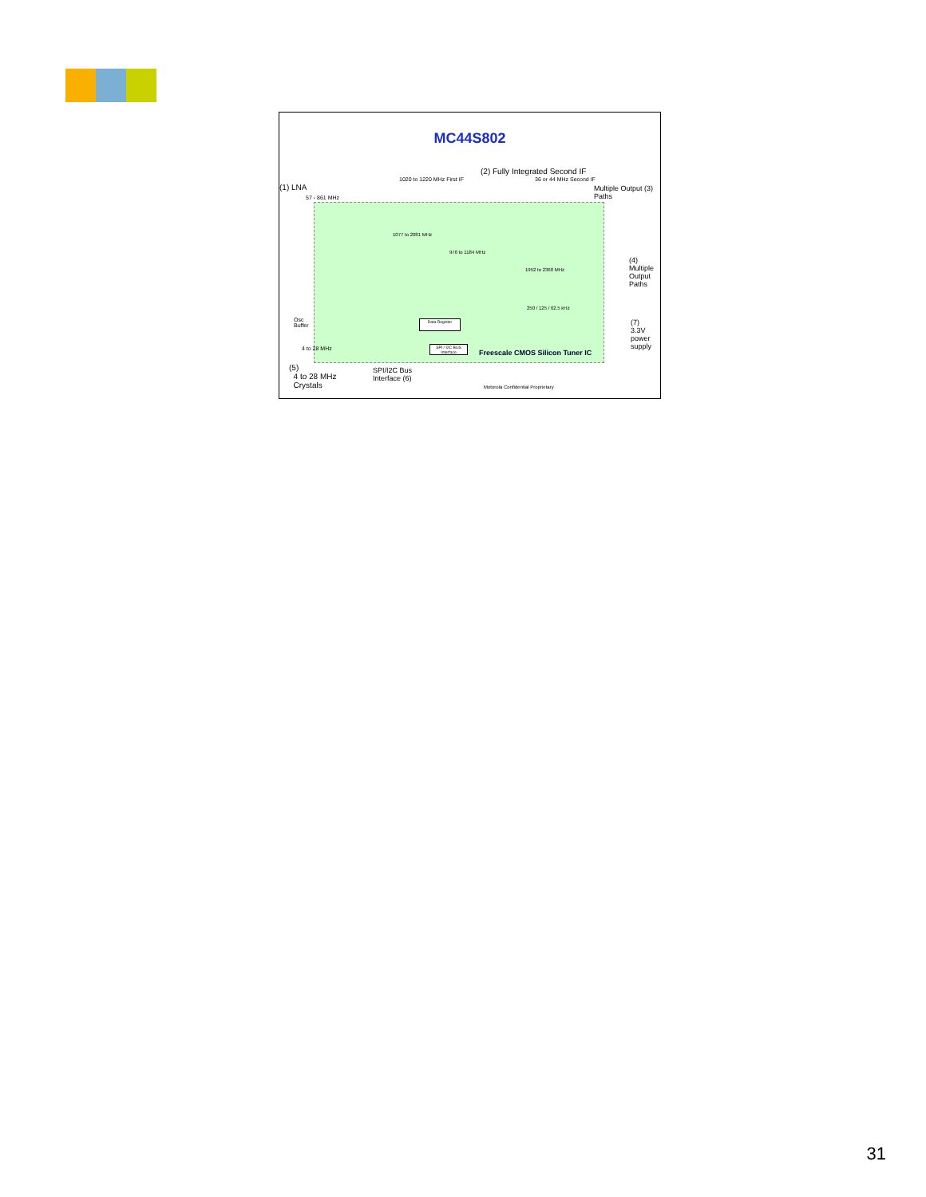MC44S802
(2) Fully Integrated Second IF
1020 to 1220 MHz First IF 36 or 44 MHz Second IF
(1) LNA
Multiple Output (3)
Paths
57 - 861 MHz
1077 to 2081 MHz
976 to 1184 MHz
1952 to 2368 MHz
(4)
Multiple
Output
Paths
250 / 125 / 62.5 kHz
Data Register
SPI / I2C BUS Interface
Freescale CMOS Silicon Tuner IC
(7)
3.3V
power
supply
Osc
Buffer
4 to 28 MHz
(5)
4 to 28 MHz
Crystals
SPI/I2C Bus
Interface (6)
Motorola Confidential Proprietary
31